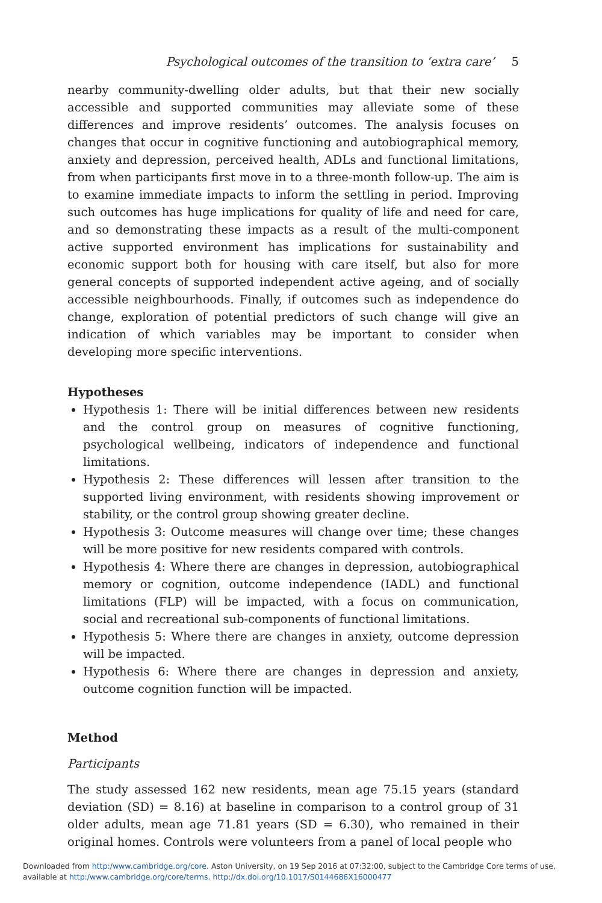Psychological outcomes of the transition to ‘extra care’ 5
nearby community-dwelling older adults, but that their new socially accessible and supported communities may alleviate some of these differences and improve residents’ outcomes. The analysis focuses on changes that occur in cognitive functioning and autobiographical memory, anxiety and depression, perceived health, ADLs and functional limitations, from when participants first move in to a three-month follow-up. The aim is to examine immediate impacts to inform the settling in period. Improving such outcomes has huge implications for quality of life and need for care, and so demonstrating these impacts as a result of the multi-component active supported environment has implications for sustainability and economic support both for housing with care itself, but also for more general concepts of supported independent active ageing, and of socially accessible neighbourhoods. Finally, if outcomes such as independence do change, exploration of potential predictors of such change will give an indication of which variables may be important to consider when developing more specific interventions.
Hypotheses
Hypothesis 1: There will be initial differences between new residents and the control group on measures of cognitive functioning, psychological wellbeing, indicators of independence and functional limitations.
Hypothesis 2: These differences will lessen after transition to the supported living environment, with residents showing improvement or stability, or the control group showing greater decline.
Hypothesis 3: Outcome measures will change over time; these changes will be more positive for new residents compared with controls.
Hypothesis 4: Where there are changes in depression, autobiographical memory or cognition, outcome independence (IADL) and functional limitations (FLP) will be impacted, with a focus on communication, social and recreational sub-components of functional limitations.
Hypothesis 5: Where there are changes in anxiety, outcome depression will be impacted.
Hypothesis 6: Where there are changes in depression and anxiety, outcome cognition function will be impacted.
Method
Participants
The study assessed 162 new residents, mean age 75.15 years (standard deviation (SD) = 8.16) at baseline in comparison to a control group of 31 older adults, mean age 71.81 years (SD = 6.30), who remained in their original homes. Controls were volunteers from a panel of local people who
Downloaded from http:/www.cambridge.org/core. Aston University, on 19 Sep 2016 at 07:32:00, subject to the Cambridge Core terms of use,
available at http:/www.cambridge.org/core/terms. http://dx.doi.org/10.1017/S0144686X16000477